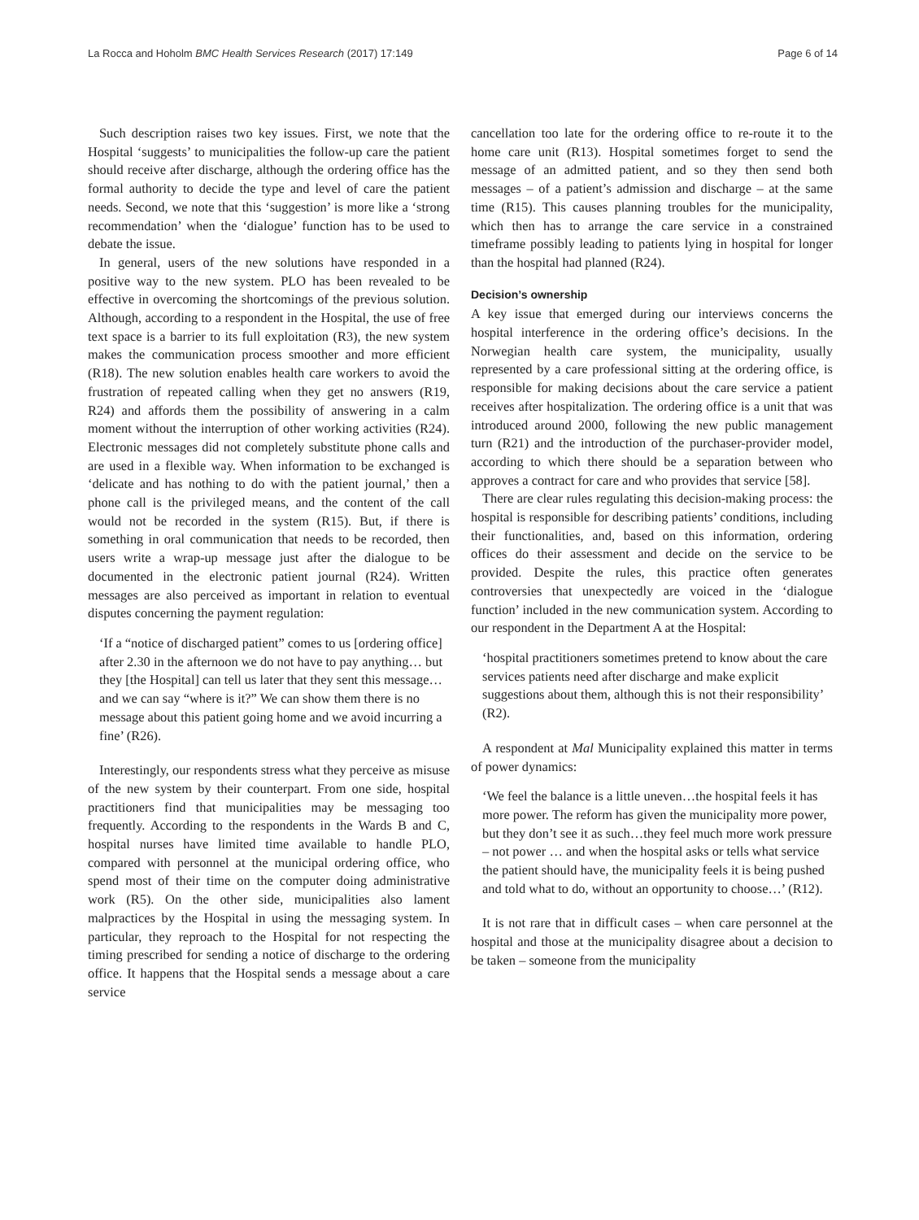La Rocca and Hoholm BMC Health Services Research (2017) 17:149 Page 6 of 14
Such description raises two key issues. First, we note that the Hospital ‘suggests’ to municipalities the follow-up care the patient should receive after discharge, although the ordering office has the formal authority to decide the type and level of care the patient needs. Second, we note that this ‘suggestion’ is more like a ‘strong recommendation’ when the ‘dialogue’ function has to be used to debate the issue.
In general, users of the new solutions have responded in a positive way to the new system. PLO has been revealed to be effective in overcoming the shortcomings of the previous solution. Although, according to a respondent in the Hospital, the use of free text space is a barrier to its full exploitation (R3), the new system makes the communication process smoother and more efficient (R18). The new solution enables health care workers to avoid the frustration of repeated calling when they get no answers (R19, R24) and affords them the possibility of answering in a calm moment without the interruption of other working activities (R24). Electronic messages did not completely substitute phone calls and are used in a flexible way. When information to be exchanged is ‘delicate and has nothing to do with the patient journal,’ then a phone call is the privileged means, and the content of the call would not be recorded in the system (R15). But, if there is something in oral communication that needs to be recorded, then users write a wrap-up message just after the dialogue to be documented in the electronic patient journal (R24). Written messages are also perceived as important in relation to eventual disputes concerning the payment regulation:
‘If a “notice of discharged patient” comes to us [ordering office] after 2.30 in the afternoon we do not have to pay anything… but they [the Hospital] can tell us later that they sent this message… and we can say “where is it?” We can show them there is no message about this patient going home and we avoid incurring a fine’ (R26).
Interestingly, our respondents stress what they perceive as misuse of the new system by their counterpart. From one side, hospital practitioners find that municipalities may be messaging too frequently. According to the respondents in the Wards B and C, hospital nurses have limited time available to handle PLO, compared with personnel at the municipal ordering office, who spend most of their time on the computer doing administrative work (R5). On the other side, municipalities also lament malpractices by the Hospital in using the messaging system. In particular, they reproach to the Hospital for not respecting the timing prescribed for sending a notice of discharge to the ordering office. It happens that the Hospital sends a message about a care service
cancellation too late for the ordering office to re-route it to the home care unit (R13). Hospital sometimes forget to send the message of an admitted patient, and so they then send both messages – of a patient’s admission and discharge – at the same time (R15). This causes planning troubles for the municipality, which then has to arrange the care service in a constrained timeframe possibly leading to patients lying in hospital for longer than the hospital had planned (R24).
Decision’s ownership
A key issue that emerged during our interviews concerns the hospital interference in the ordering office’s decisions. In the Norwegian health care system, the municipality, usually represented by a care professional sitting at the ordering office, is responsible for making decisions about the care service a patient receives after hospitalization. The ordering office is a unit that was introduced around 2000, following the new public management turn (R21) and the introduction of the purchaser-provider model, according to which there should be a separation between who approves a contract for care and who provides that service [58].
There are clear rules regulating this decision-making process: the hospital is responsible for describing patients’ conditions, including their functionalities, and, based on this information, ordering offices do their assessment and decide on the service to be provided. Despite the rules, this practice often generates controversies that unexpectedly are voiced in the ‘dialogue function’ included in the new communication system. According to our respondent in the Department A at the Hospital:
‘hospital practitioners sometimes pretend to know about the care services patients need after discharge and make explicit suggestions about them, although this is not their responsibility’ (R2).
A respondent at Mal Municipality explained this matter in terms of power dynamics:
‘We feel the balance is a little uneven…the hospital feels it has more power. The reform has given the municipality more power, but they don’t see it as such…they feel much more work pressure – not power … and when the hospital asks or tells what service the patient should have, the municipality feels it is being pushed and told what to do, without an opportunity to choose…’ (R12).
It is not rare that in difficult cases – when care personnel at the hospital and those at the municipality disagree about a decision to be taken – someone from the municipality